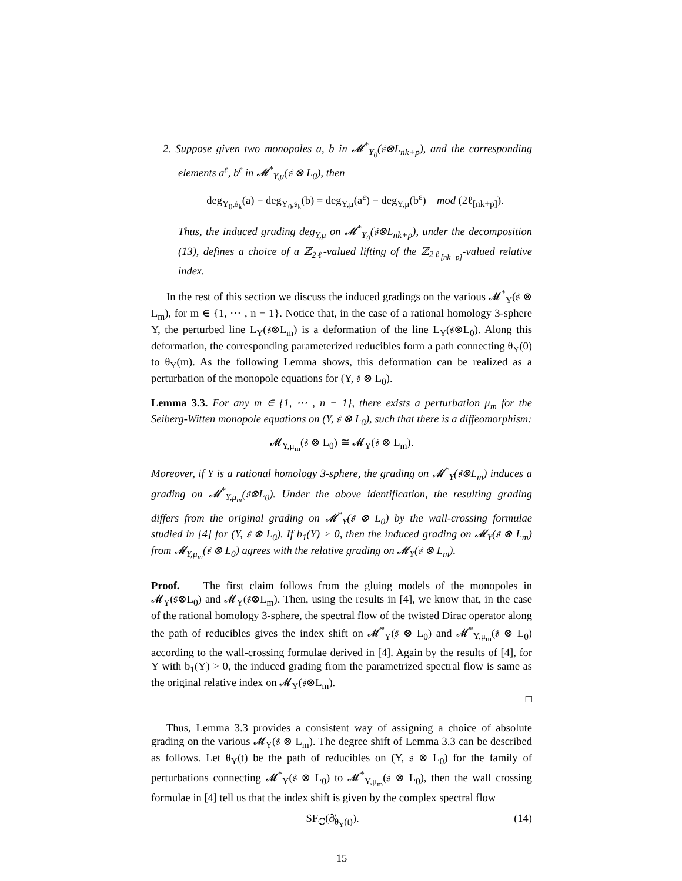2. Suppose given two monopoles a, b in 𝓜<sup>*</sup><sub>Y<sub>0</sub></sub>(𝔰⊗L<sub>nk+p</sub>), and the corresponding elements a<sup>ε</sup>, b<sup>ε</sup> in 𝓜<sup>*</sup><sub>Y,μ</sub>(𝔰 ⊗ L<sub>0</sub>), then
deg<sub>Y<sub>0</sub>,𝔰<sub>k</sub></sub>(a) − deg<sub>Y<sub>0</sub>,𝔰<sub>k</sub></sub>(b) = deg<sub>Y,μ</sub>(a<sup>ε</sup>) − deg<sub>Y,μ</sub>(b<sup>ε</sup>) mod (2ℓ<sub>[nk+p]</sub>).
Thus, the induced grading deg<sub>Y,μ</sub> on 𝓜<sup>*</sup><sub>Y<sub>0</sub></sub>(𝔰⊗L<sub>nk+p</sub>), under the decomposition (13), defines a choice of a ℤ<sub>2ℓ</sub>-valued lifting of the ℤ<sub>2ℓ<sub>[nk+p]</sub></sub>-valued relative index.
In the rest of this section we discuss the induced gradings on the various 𝓜<sup>*</sup><sub>Y</sub>(𝔰 ⊗ L<sub>m</sub>), for m ∈ {1, ⋯ , n − 1}. Notice that, in the case of a rational homology 3-sphere Y, the perturbed line L<sub>Y</sub>(𝔰⊗L<sub>m</sub>) is a deformation of the line L<sub>Y</sub>(𝔰⊗L<sub>0</sub>). Along this deformation, the corresponding parameterized reducibles form a path connecting θ<sub>Y</sub>(0) to θ<sub>Y</sub>(m). As the following Lemma shows, this deformation can be realized as a perturbation of the monopole equations for (Y, 𝔰 ⊗ L<sub>0</sub>).
Lemma 3.3. For any m ∈ {1, ⋯ , n − 1}, there exists a perturbation μ<sub>m</sub> for the Seiberg-Witten monopole equations on (Y, 𝔰 ⊗ L<sub>0</sub>), such that there is a diffeomorphism:
𝓜<sub>Y,μ<sub>m</sub></sub>(𝔰 ⊗ L<sub>0</sub>) ≅ 𝓜<sub>Y</sub>(𝔰 ⊗ L<sub>m</sub>).
Moreover, if Y is a rational homology 3-sphere, the grading on 𝓜<sup>*</sup><sub>Y</sub>(𝔰⊗L<sub>m</sub>) induces a grading on 𝓜<sup>*</sup><sub>Y,μ<sub>m</sub></sub>(𝔰⊗L<sub>0</sub>). Under the above identification, the resulting grading differs from the original grading on 𝓜<sup>*</sup><sub>Y</sub>(𝔰 ⊗ L<sub>0</sub>) by the wall-crossing formulae studied in [4] for (Y, 𝔰 ⊗ L<sub>0</sub>). If b<sub>1</sub>(Y) > 0, then the induced grading on 𝓜<sub>Y</sub>(𝔰 ⊗ L<sub>m</sub>) from 𝓜<sub>Y,μ<sub>m</sub></sub>(𝔰 ⊗ L<sub>0</sub>) agrees with the relative grading on 𝓜<sub>Y</sub>(𝔰 ⊗ L<sub>m</sub>).
Proof. The first claim follows from the gluing models of the monopoles in 𝓜<sub>Y</sub>(𝔰⊗L<sub>0</sub>) and 𝓜<sub>Y</sub>(𝔰⊗L<sub>m</sub>). Then, using the results in [4], we know that, in the case of the rational homology 3-sphere, the spectral flow of the twisted Dirac operator along the path of reducibles gives the index shift on 𝓜<sup>*</sup><sub>Y</sub>(𝔰 ⊗ L<sub>0</sub>) and 𝓜<sup>*</sup><sub>Y,μ<sub>m</sub></sub>(𝔰 ⊗ L<sub>0</sub>) according to the wall-crossing formulae derived in [4]. Again by the results of [4], for Y with b<sub>1</sub>(Y) > 0, the induced grading from the parametrized spectral flow is same as the original relative index on 𝓜<sub>Y</sub>(𝔰⊗L<sub>m</sub>).
□
Thus, Lemma 3.3 provides a consistent way of assigning a choice of absolute grading on the various 𝓜<sub>Y</sub>(𝔰 ⊗ L<sub>m</sub>). The degree shift of Lemma 3.3 can be described as follows. Let θ<sub>Y</sub>(t) be the path of reducibles on (Y, 𝔰 ⊗ L<sub>0</sub>) for the family of perturbations connecting 𝓜<sup>*</sup><sub>Y</sub>(𝔰 ⊗ L<sub>0</sub>) to 𝓜<sup>*</sup><sub>Y,μ<sub>m</sub></sub>(𝔰 ⊗ L<sub>0</sub>), then the wall crossing formulae in [4] tell us that the index shift is given by the complex spectral flow
(14) SF<sub>ℂ</sub>(∂̸<sub>θ<sub>Y</sub>(t)</sub>).
15